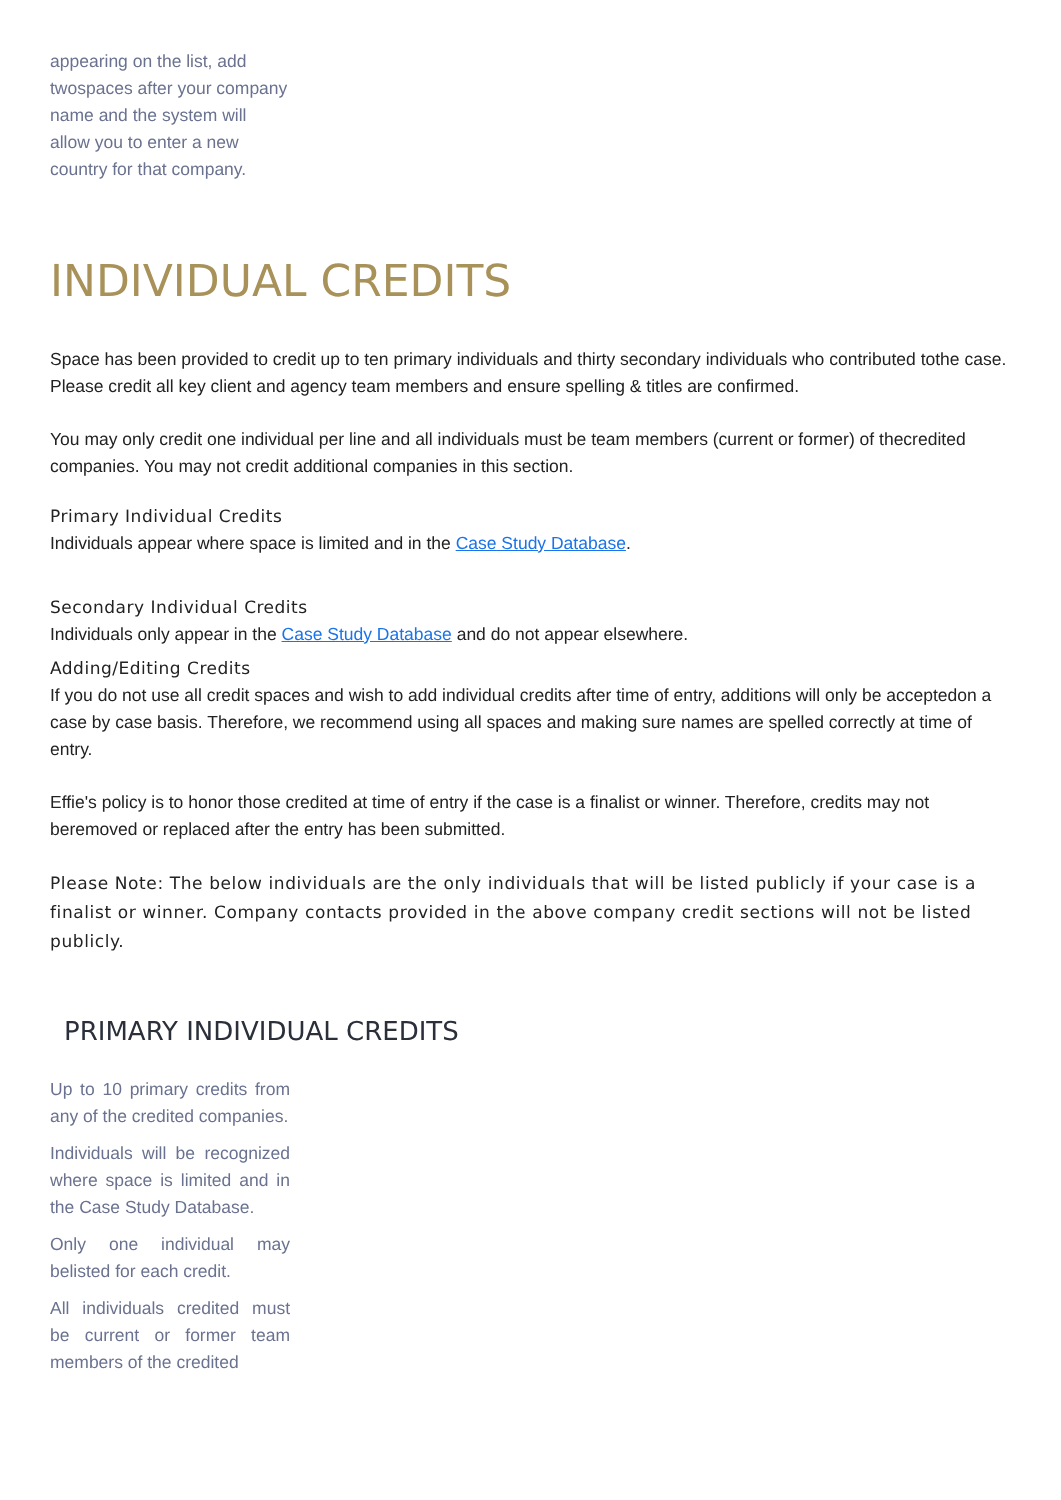appearing on the list, add twospaces after your company
name and the system will allow you to enter a new country for that company.
INDIVIDUAL CREDITS
Space has been provided to credit up to ten primary individuals and thirty secondary individuals who contributed tothe case. Please credit all key client and agency team members and ensure spelling & titles are confirmed.
You may only credit one individual per line and all individuals must be team members (current or former) of thecredited companies. You may not credit additional companies in this section.
Primary Individual Credits
Individuals appear where space is limited and in the Case Study Database.
Secondary Individual Credits
Individuals only appear in the Case Study Database and do not appear elsewhere.
Adding/Editing Credits
If you do not use all credit spaces and wish to add individual credits after time of entry, additions will only be acceptedon a case by case basis. Therefore, we recommend using all spaces and making sure names are spelled correctly at time of entry.
Effie's policy is to honor those credited at time of entry if the case is a finalist or winner. Therefore, credits may not beremoved or replaced after the entry has been submitted.
Please Note: The below individuals are the only individuals that will be listed publicly if your case is a finalist or winner. Company contacts provided in the above company credit sections will not be listed publicly.
PRIMARY INDIVIDUAL CREDITS
Up to 10 primary credits from any of the credited companies.
Individuals will be recognized where space is limited and in the Case Study Database.
Only one individual may belisted for each credit.
All individuals credited must be current or former team members of the credited